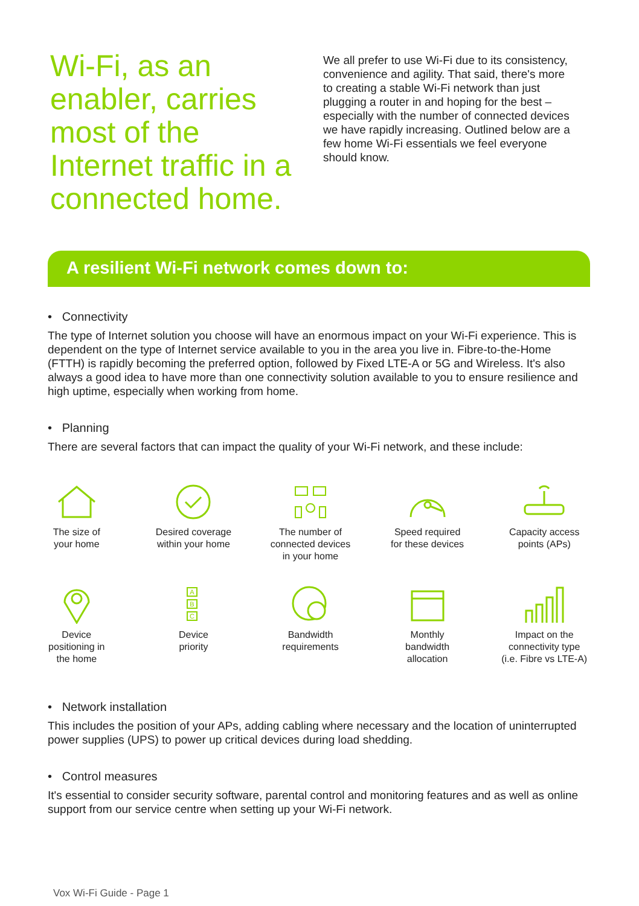Wi-Fi, as an enabler, carries most of the Internet traffic in a connected home.
We all prefer to use Wi-Fi due to its consistency, convenience and agility. That said, there's more to creating a stable Wi-Fi network than just plugging a router in and hoping for the best – especially with the number of connected devices we have rapidly increasing. Outlined below are a few home Wi-Fi essentials we feel everyone should know.
A resilient Wi-Fi network comes down to:
• Connectivity
The type of Internet solution you choose will have an enormous impact on your Wi-Fi experience. This is dependent on the type of Internet service available to you in the area you live in. Fibre-to-the-Home (FTTH) is rapidly becoming the preferred option, followed by Fixed LTE-A or 5G and Wireless. It's also always a good idea to have more than one connectivity solution available to you to ensure resilience and high uptime, especially when working from home.
• Planning
There are several factors that can impact the quality of your Wi-Fi network, and these include:
The size of
your home
Desired coverage
within your home
The number of
connected devices
in your home
Speed required
for these devices
Capacity access
points (APs)
Device
positioning in
the home
A
B
C
Device
priority
Bandwidth
requirements
Monthly
bandwidth
allocation
Impact on the
connectivity type
(i.e. Fibre vs LTE-A)
• Network installation
This includes the position of your APs, adding cabling where necessary and the location of uninterrupted power supplies (UPS) to power up critical devices during load shedding.
• Control measures
It's essential to consider security software, parental control and monitoring features and as well as online support from our service centre when setting up your Wi-Fi network.
Vox Wi-Fi Guide - Page 1